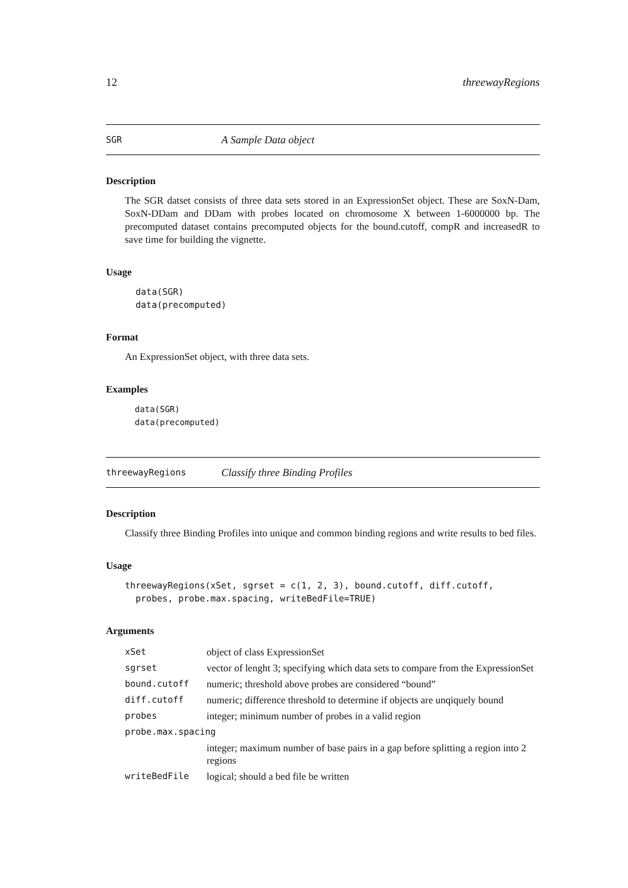12 threewayRegions
SGR A Sample Data object
Description
The SGR datset consists of three data sets stored in an ExpressionSet object. These are SoxN-Dam, SoxN-DDam and DDam with probes located on chromosome X between 1-6000000 bp. The precomputed dataset contains precomputed objects for the bound.cutoff, compR and increasedR to save time for building the vignette.
Usage
  data(SGR)
  data(precomputed)
Format
An ExpressionSet object, with three data sets.
Examples
  data(SGR)
  data(precomputed)
threewayRegions Classify three Binding Profiles
Description
Classify three Binding Profiles into unique and common binding regions and write results to bed files.
Usage
threewayRegions(xSet, sgrset = c(1, 2, 3), bound.cutoff, diff.cutoff,
  probes, probe.max.spacing, writeBedFile=TRUE)
Arguments
| xSet | object of class ExpressionSet |
| sgrset | vector of lenght 3; specifying which data sets to compare from the ExpressionSet |
| bound.cutoff | numeric; threshold above probes are considered “bound” |
| diff.cutoff | numeric; difference threshold to determine if objects are unqiquely bound |
| probes | integer; minimum number of probes in a valid region |
| probe.max.spacing | |
| | integer; maximum number of base pairs in a gap before splitting a region into 2 regions |
| writeBedFile | logical; should a bed file be written |